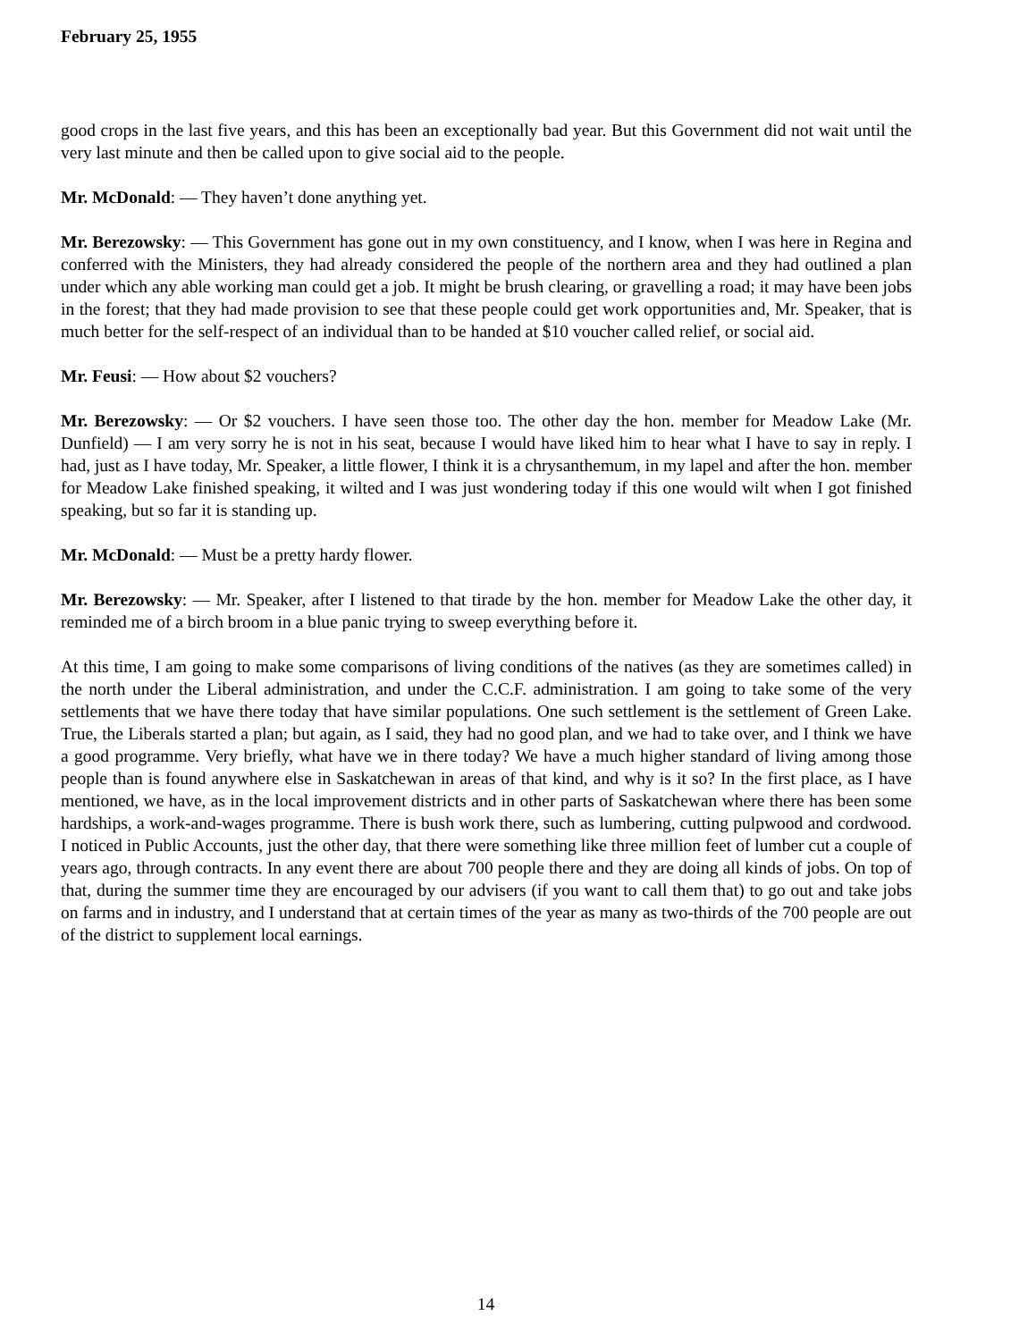February 25, 1955
good crops in the last five years, and this has been an exceptionally bad year. But this Government did not wait until the very last minute and then be called upon to give social aid to the people.
Mr. McDonald: — They haven’t done anything yet.
Mr. Berezowsky: — This Government has gone out in my own constituency, and I know, when I was here in Regina and conferred with the Ministers, they had already considered the people of the northern area and they had outlined a plan under which any able working man could get a job. It might be brush clearing, or gravelling a road; it may have been jobs in the forest; that they had made provision to see that these people could get work opportunities and, Mr. Speaker, that is much better for the self-respect of an individual than to be handed at $10 voucher called relief, or social aid.
Mr. Feusi: — How about $2 vouchers?
Mr. Berezowsky: — Or $2 vouchers. I have seen those too. The other day the hon. member for Meadow Lake (Mr. Dunfield) — I am very sorry he is not in his seat, because I would have liked him to hear what I have to say in reply. I had, just as I have today, Mr. Speaker, a little flower, I think it is a chrysanthemum, in my lapel and after the hon. member for Meadow Lake finished speaking, it wilted and I was just wondering today if this one would wilt when I got finished speaking, but so far it is standing up.
Mr. McDonald: — Must be a pretty hardy flower.
Mr. Berezowsky: — Mr. Speaker, after I listened to that tirade by the hon. member for Meadow Lake the other day, it reminded me of a birch broom in a blue panic trying to sweep everything before it.
At this time, I am going to make some comparisons of living conditions of the natives (as they are sometimes called) in the north under the Liberal administration, and under the C.C.F. administration. I am going to take some of the very settlements that we have there today that have similar populations. One such settlement is the settlement of Green Lake. True, the Liberals started a plan; but again, as I said, they had no good plan, and we had to take over, and I think we have a good programme. Very briefly, what have we in there today? We have a much higher standard of living among those people than is found anywhere else in Saskatchewan in areas of that kind, and why is it so? In the first place, as I have mentioned, we have, as in the local improvement districts and in other parts of Saskatchewan where there has been some hardships, a work-and-wages programme. There is bush work there, such as lumbering, cutting pulpwood and cordwood. I noticed in Public Accounts, just the other day, that there were something like three million feet of lumber cut a couple of years ago, through contracts. In any event there are about 700 people there and they are doing all kinds of jobs. On top of that, during the summer time they are encouraged by our advisers (if you want to call them that) to go out and take jobs on farms and in industry, and I understand that at certain times of the year as many as two-thirds of the 700 people are out of the district to supplement local earnings.
14